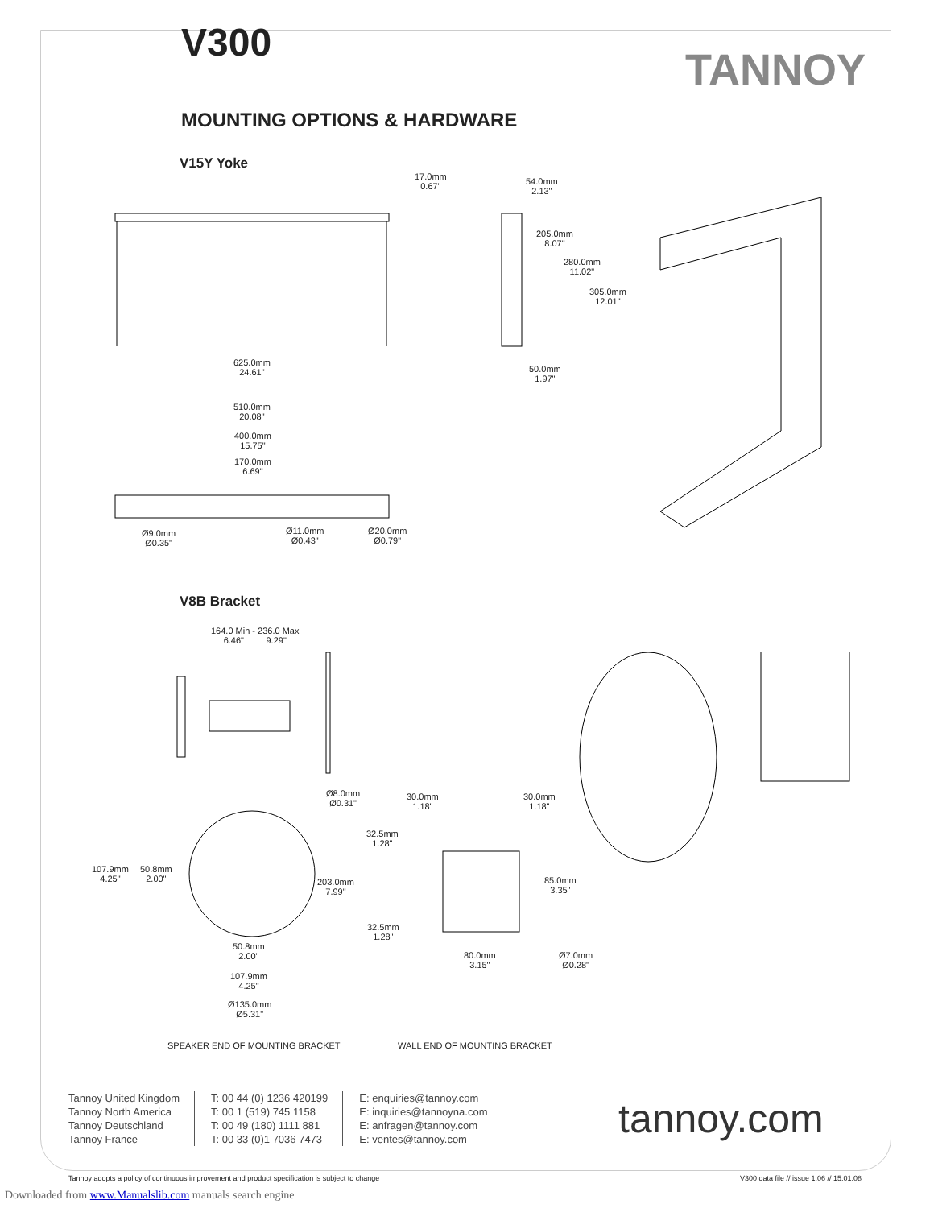V300
TANNOY
MOUNTING OPTIONS & HARDWARE
V15Y Yoke
17.0mm
0.67"
54.0mm
2.13"
205.0mm
8.07"
280.0mm
11.02"
305.0mm
12.01"
625.0mm
24.61"
50.0mm
1.97"
510.0mm
20.08"
400.0mm
15.75"
170.0mm
6.69"
Ø9.0mm
Ø0.35"
Ø11.0mm
Ø0.43"
Ø20.0mm
Ø0.79"
V8B Bracket
164.0 Min - 236.0 Max
6.46" 9.29"
Ø8.0mm
Ø0.31"
30.0mm
1.18"
30.0mm
1.18"
32.5mm
1.28"
107.9mm
4.25"
50.8mm
2.00"
203.0mm
7.99"
85.0mm
3.35"
32.5mm
1.28"
50.8mm
2.00"
80.0mm
3.15"
Ø7.0mm
Ø0.28"
107.9mm
4.25"
Ø135.0mm
Ø5.31"
SPEAKER END OF MOUNTING BRACKET
WALL END OF MOUNTING BRACKET
Tannoy United Kingdom
Tannoy North America
Tannoy Deutschland
Tannoy France
T: 00 44 (0) 1236 420199
T: 00 1 (519) 745 1158
T: 00 49 (180) 1111 881
T: 00 33 (0)1 7036 7473
E: enquiries@tannoy.com
E: inquiries@tannoyna.com
E: anfragen@tannoy.com
E: ventes@tannoy.com
tannoy.com
Tannoy adopts a policy of continuous improvement and product specification is subject to change
V300 data file // issue 1.06 // 15.01.08
Downloaded from www.Manualslib.com manuals search engine